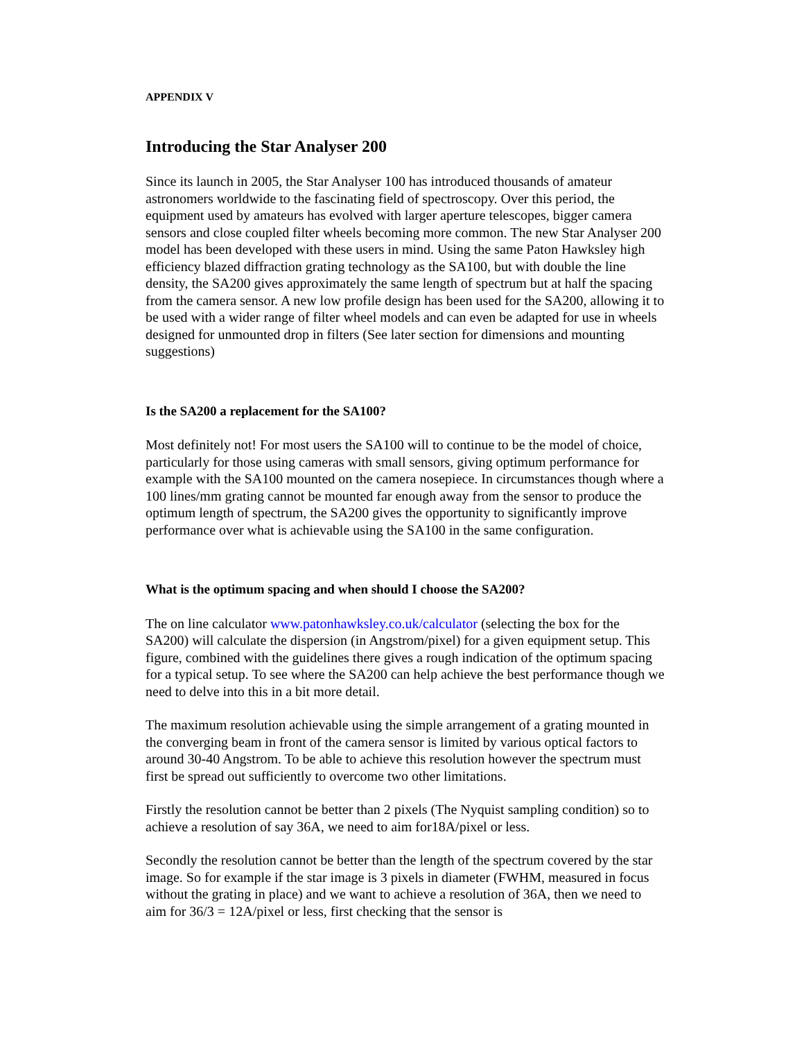APPENDIX V
Introducing the Star Analyser 200
Since its launch in 2005, the Star Analyser 100 has introduced thousands of amateur astronomers worldwide to the fascinating field of spectroscopy. Over this period, the equipment used by amateurs has evolved with larger aperture telescopes, bigger camera sensors and close coupled filter wheels becoming more common. The new Star Analyser 200 model has been developed with these users in mind. Using the same Paton Hawksley high efficiency blazed diffraction grating technology as the SA100, but with double the line density, the SA200 gives approximately the same length of spectrum but at half the spacing from the camera sensor. A new low profile design has been used for the SA200, allowing it to be used with a wider range of filter wheel models and can even be adapted for use in wheels designed for unmounted drop in filters (See later section for dimensions and mounting suggestions)
Is the SA200 a replacement for the SA100?
Most definitely not! For most users the SA100 will to continue to be the model of choice, particularly for those using cameras with small sensors, giving optimum performance for example with the SA100 mounted on the camera nosepiece. In circumstances though where a 100 lines/mm grating cannot be mounted far enough away from the sensor to produce the optimum length of spectrum, the SA200 gives the opportunity to significantly improve performance over what is achievable using the SA100 in the same configuration.
What is the optimum spacing and when should I choose the SA200?
The on line calculator www.patonhawksley.co.uk/calculator (selecting the box for the SA200) will calculate the dispersion (in Angstrom/pixel) for a given equipment setup. This figure, combined with the guidelines there gives a rough indication of the optimum spacing for a typical setup. To see where the SA200 can help achieve the best performance though we need to delve into this in a bit more detail.
The maximum resolution achievable using the simple arrangement of a grating mounted in the converging beam in front of the camera sensor is limited by various optical factors to around 30-40 Angstrom. To be able to achieve this resolution however the spectrum must first be spread out sufficiently to overcome two other limitations.
Firstly the resolution cannot be better than 2 pixels (The Nyquist sampling condition) so to achieve a resolution of say 36A, we need to aim for18A/pixel or less.
Secondly the resolution cannot be better than the length of the spectrum covered by the star image. So for example if the star image is 3 pixels in diameter (FWHM, measured in focus without the grating in place) and we want to achieve a resolution of 36A, then we need to aim for 36/3 = 12A/pixel or less, first checking that the sensor is